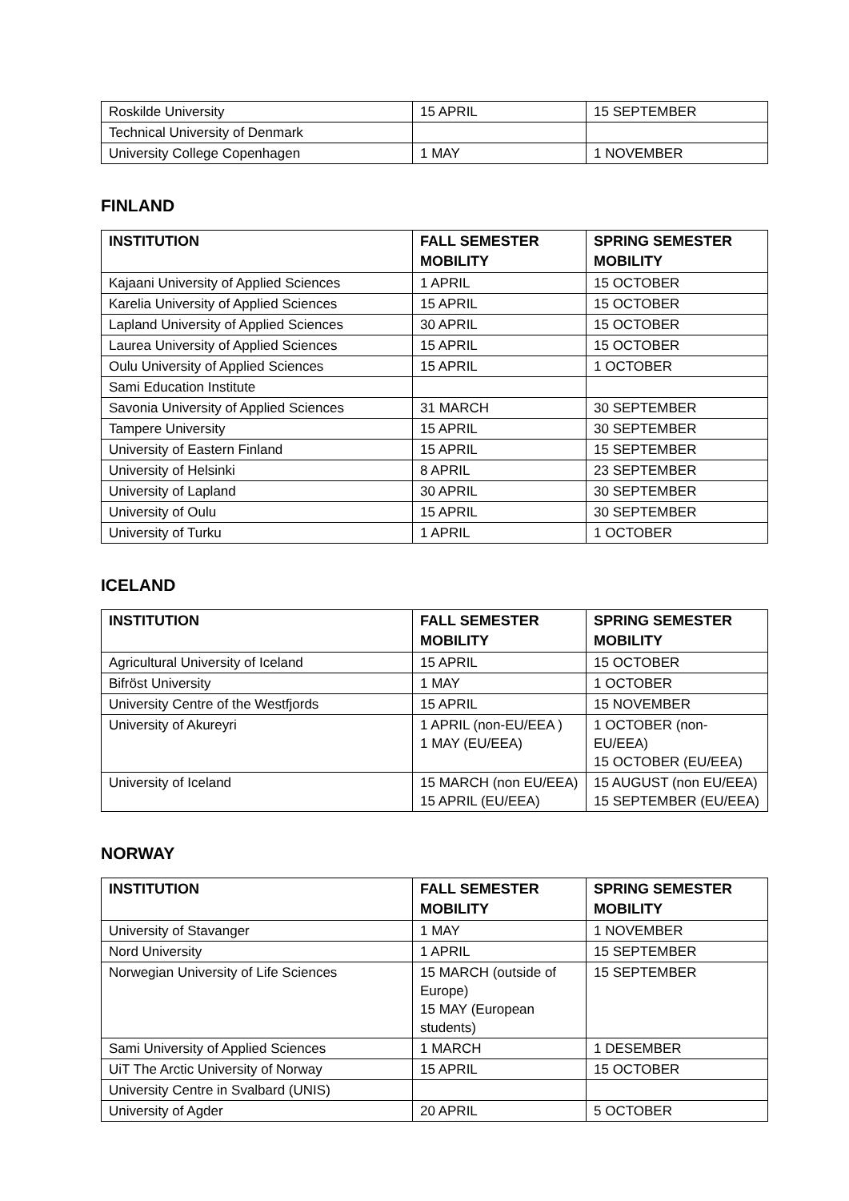| Roskilde University | 15 APRIL | 15 SEPTEMBER |
| Technical University of Denmark | | |
| University College Copenhagen | 1 MAY | 1 NOVEMBER |
FINLAND
| INSTITUTION | FALL SEMESTER MOBILITY | SPRING SEMESTER MOBILITY |
| --- | --- | --- |
| Kajaani University of Applied Sciences | 1 APRIL | 15 OCTOBER |
| Karelia University of Applied Sciences | 15 APRIL | 15 OCTOBER |
| Lapland University of Applied Sciences | 30 APRIL | 15 OCTOBER |
| Laurea University of Applied Sciences | 15 APRIL | 15 OCTOBER |
| Oulu University of Applied Sciences | 15 APRIL | 1 OCTOBER |
| Sami Education Institute | | |
| Savonia University of Applied Sciences | 31 MARCH | 30 SEPTEMBER |
| Tampere University | 15 APRIL | 30 SEPTEMBER |
| University of Eastern Finland | 15 APRIL | 15 SEPTEMBER |
| University of Helsinki | 8 APRIL | 23 SEPTEMBER |
| University of Lapland | 30 APRIL | 30 SEPTEMBER |
| University of Oulu | 15 APRIL | 30 SEPTEMBER |
| University of Turku | 1 APRIL | 1 OCTOBER |
ICELAND
| INSTITUTION | FALL SEMESTER MOBILITY | SPRING SEMESTER MOBILITY |
| --- | --- | --- |
| Agricultural University of Iceland | 15 APRIL | 15 OCTOBER |
| Bifröst University | 1 MAY | 1 OCTOBER |
| University Centre of the Westfjords | 15 APRIL | 15 NOVEMBER |
| University of Akureyri | 1 APRIL (non-EU/EEA ) 1 MAY (EU/EEA) | 1 OCTOBER (non-EU/EEA) 15 OCTOBER (EU/EEA) |
| University of Iceland | 15 MARCH (non EU/EEA) 15 APRIL (EU/EEA) | 15 AUGUST (non EU/EEA) 15 SEPTEMBER (EU/EEA) |
NORWAY
| INSTITUTION | FALL SEMESTER MOBILITY | SPRING SEMESTER MOBILITY |
| --- | --- | --- |
| University of Stavanger | 1 MAY | 1 NOVEMBER |
| Nord University | 1 APRIL | 15 SEPTEMBER |
| Norwegian University of Life Sciences | 15 MARCH (outside of Europe) 15 MAY (European students) | 15 SEPTEMBER |
| Sami University of Applied Sciences | 1 MARCH | 1 DESEMBER |
| UiT The Arctic University of Norway | 15 APRIL | 15 OCTOBER |
| University Centre in Svalbard (UNIS) | | |
| University of Agder | 20 APRIL | 5 OCTOBER |